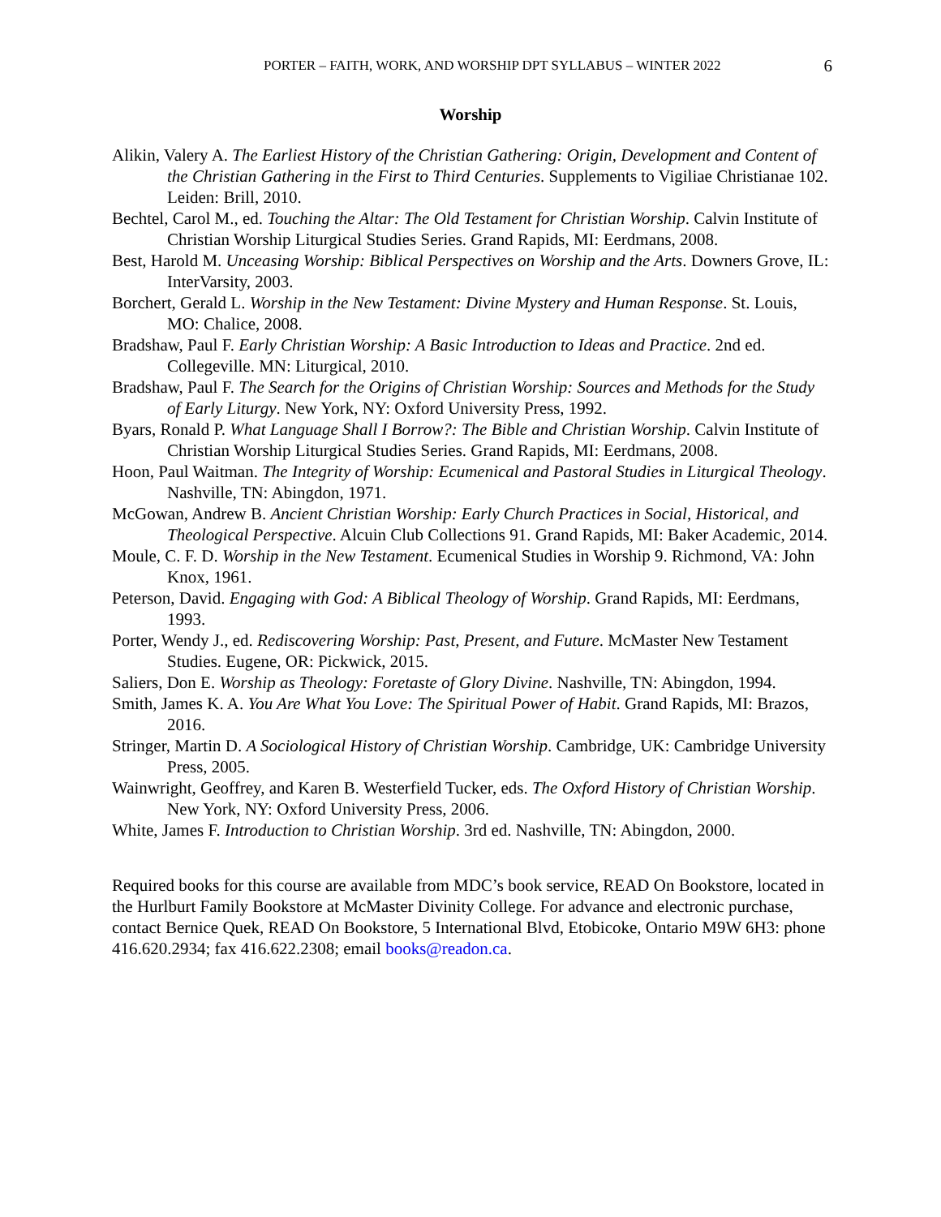PORTER – FAITH, WORK, AND WORSHIP DPT SYLLABUS – WINTER 2022 6
Worship
Alikin, Valery A. The Earliest History of the Christian Gathering: Origin, Development and Content of the Christian Gathering in the First to Third Centuries. Supplements to Vigiliae Christianae 102. Leiden: Brill, 2010.
Bechtel, Carol M., ed. Touching the Altar: The Old Testament for Christian Worship. Calvin Institute of Christian Worship Liturgical Studies Series. Grand Rapids, MI: Eerdmans, 2008.
Best, Harold M. Unceasing Worship: Biblical Perspectives on Worship and the Arts. Downers Grove, IL: InterVarsity, 2003.
Borchert, Gerald L. Worship in the New Testament: Divine Mystery and Human Response. St. Louis, MO: Chalice, 2008.
Bradshaw, Paul F. Early Christian Worship: A Basic Introduction to Ideas and Practice. 2nd ed. Collegeville. MN: Liturgical, 2010.
Bradshaw, Paul F. The Search for the Origins of Christian Worship: Sources and Methods for the Study of Early Liturgy. New York, NY: Oxford University Press, 1992.
Byars, Ronald P. What Language Shall I Borrow?: The Bible and Christian Worship. Calvin Institute of Christian Worship Liturgical Studies Series. Grand Rapids, MI: Eerdmans, 2008.
Hoon, Paul Waitman. The Integrity of Worship: Ecumenical and Pastoral Studies in Liturgical Theology. Nashville, TN: Abingdon, 1971.
McGowan, Andrew B. Ancient Christian Worship: Early Church Practices in Social, Historical, and Theological Perspective. Alcuin Club Collections 91. Grand Rapids, MI: Baker Academic, 2014.
Moule, C. F. D. Worship in the New Testament. Ecumenical Studies in Worship 9. Richmond, VA: John Knox, 1961.
Peterson, David. Engaging with God: A Biblical Theology of Worship. Grand Rapids, MI: Eerdmans, 1993.
Porter, Wendy J., ed. Rediscovering Worship: Past, Present, and Future. McMaster New Testament Studies. Eugene, OR: Pickwick, 2015.
Saliers, Don E. Worship as Theology: Foretaste of Glory Divine. Nashville, TN: Abingdon, 1994.
Smith, James K. A. You Are What You Love: The Spiritual Power of Habit. Grand Rapids, MI: Brazos, 2016.
Stringer, Martin D. A Sociological History of Christian Worship. Cambridge, UK: Cambridge University Press, 2005.
Wainwright, Geoffrey, and Karen B. Westerfield Tucker, eds. The Oxford History of Christian Worship. New York, NY: Oxford University Press, 2006.
White, James F. Introduction to Christian Worship. 3rd ed. Nashville, TN: Abingdon, 2000.
Required books for this course are available from MDC’s book service, READ On Bookstore, located in the Hurlburt Family Bookstore at McMaster Divinity College. For advance and electronic purchase, contact Bernice Quek, READ On Bookstore, 5 International Blvd, Etobicoke, Ontario M9W 6H3: phone 416.620.2934; fax 416.622.2308; email books@readon.ca.